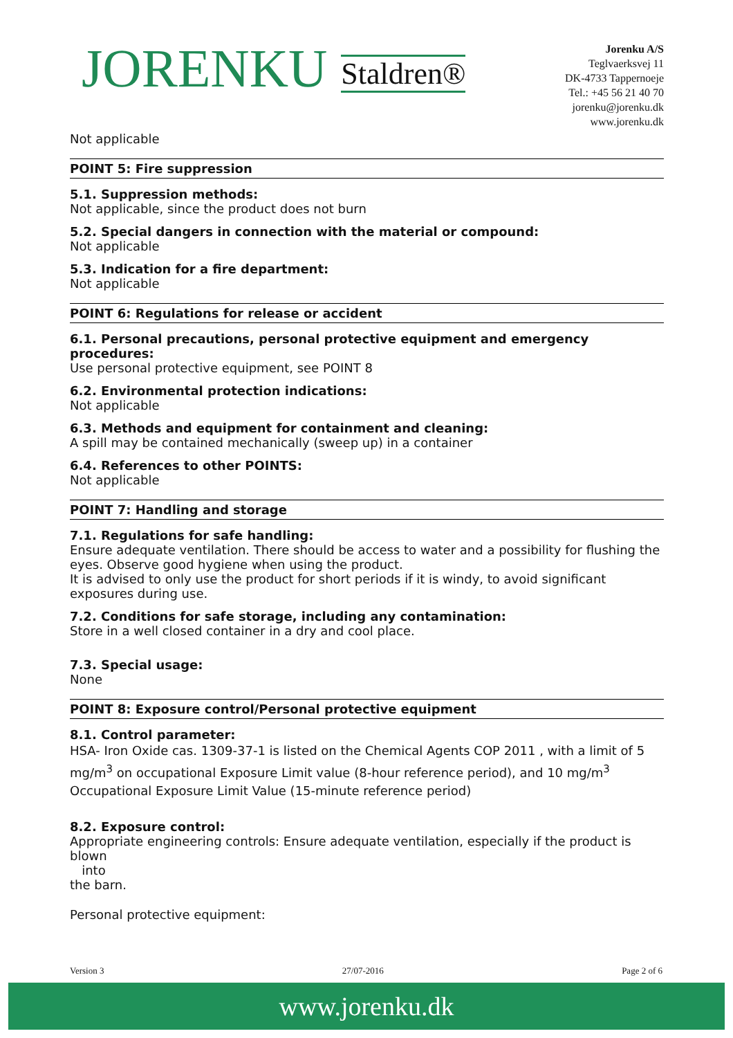JORENKU Staldren®
Jorenku A/S
Teglvaerksvej 11
DK-4733 Tappernoeje
Tel.: +45 56 21 40 70
jorenku@jorenku.dk
www.jorenku.dk
Not applicable
POINT 5: Fire suppression
5.1. Suppression methods:
Not applicable, since the product does not burn
5.2. Special dangers in connection with the material or compound:
Not applicable
5.3. Indication for a fire department:
Not applicable
POINT 6: Regulations for release or accident
6.1. Personal precautions, personal protective equipment and emergency procedures:
Use personal protective equipment, see POINT 8
6.2. Environmental protection indications:
Not applicable
6.3. Methods and equipment for containment and cleaning:
A spill may be contained mechanically (sweep up) in a container
6.4. References to other POINTS:
Not applicable
POINT 7: Handling and storage
7.1. Regulations for safe handling:
Ensure adequate ventilation. There should be access to water and a possibility for flushing the eyes. Observe good hygiene when using the product.
It is advised to only use the product for short periods if it is windy, to avoid significant exposures during use.
7.2. Conditions for safe storage, including any contamination:
Store in a well closed container in a dry and cool place.
7.3. Special usage:
None
POINT 8: Exposure control/Personal protective equipment
8.1. Control parameter:
HSA- Iron Oxide cas. 1309-37-1 is listed on the Chemical Agents COP 2011 , with a limit of 5 mg/m<sup>3</sup> on occupational Exposure Limit value (8-hour reference period), and 10 mg/m<sup>3</sup> Occupational Exposure Limit Value (15-minute reference period)
8.2. Exposure control:
Appropriate engineering controls: Ensure adequate ventilation, especially if the product is blown
into
the barn.
Personal protective equipment:
Version 3 27/07-2016 Page 2 of 6
www.jorenku.dk